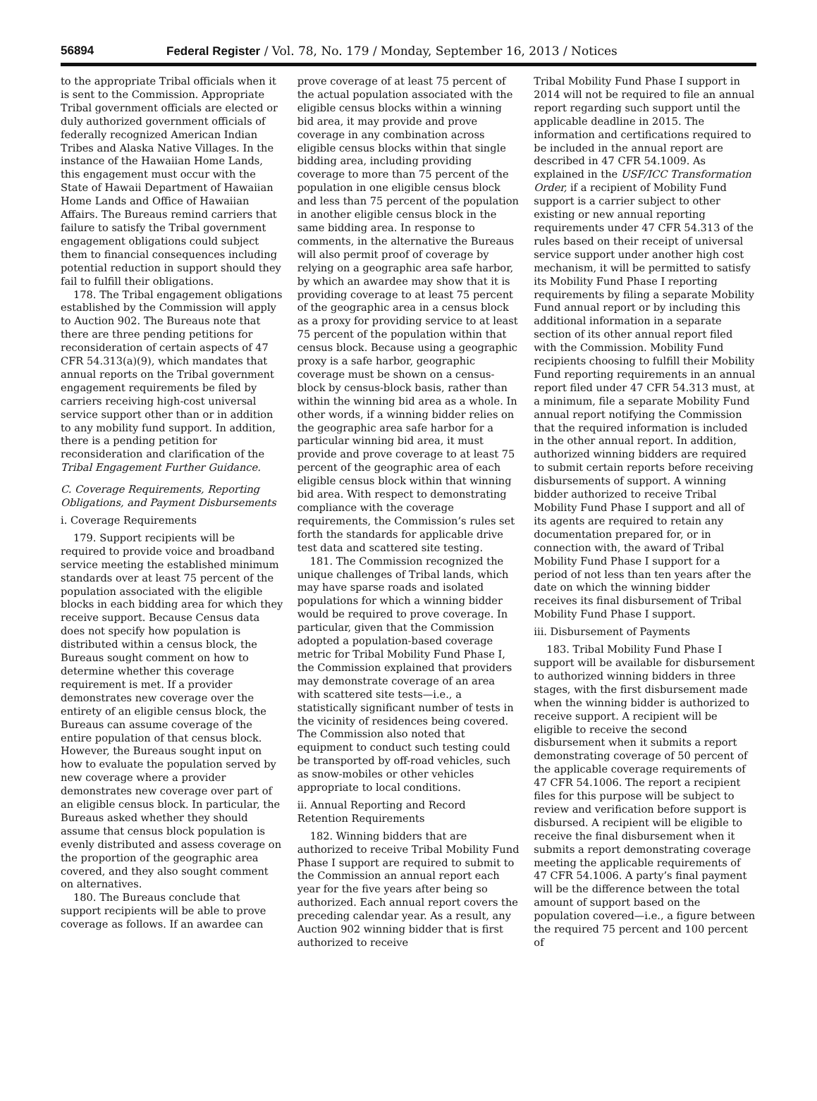56894 Federal Register / Vol. 78, No. 179 / Monday, September 16, 2013 / Notices
to the appropriate Tribal officials when it is sent to the Commission. Appropriate Tribal government officials are elected or duly authorized government officials of federally recognized American Indian Tribes and Alaska Native Villages. In the instance of the Hawaiian Home Lands, this engagement must occur with the State of Hawaii Department of Hawaiian Home Lands and Office of Hawaiian Affairs. The Bureaus remind carriers that failure to satisfy the Tribal government engagement obligations could subject them to financial consequences including potential reduction in support should they fail to fulfill their obligations.
178. The Tribal engagement obligations established by the Commission will apply to Auction 902. The Bureaus note that there are three pending petitions for reconsideration of certain aspects of 47 CFR 54.313(a)(9), which mandates that annual reports on the Tribal government engagement requirements be filed by carriers receiving high-cost universal service support other than or in addition to any mobility fund support. In addition, there is a pending petition for reconsideration and clarification of the Tribal Engagement Further Guidance.
C. Coverage Requirements, Reporting Obligations, and Payment Disbursements
i. Coverage Requirements
179. Support recipients will be required to provide voice and broadband service meeting the established minimum standards over at least 75 percent of the population associated with the eligible blocks in each bidding area for which they receive support. Because Census data does not specify how population is distributed within a census block, the Bureaus sought comment on how to determine whether this coverage requirement is met. If a provider demonstrates new coverage over the entirety of an eligible census block, the Bureaus can assume coverage of the entire population of that census block. However, the Bureaus sought input on how to evaluate the population served by new coverage where a provider demonstrates new coverage over part of an eligible census block. In particular, the Bureaus asked whether they should assume that census block population is evenly distributed and assess coverage on the proportion of the geographic area covered, and they also sought comment on alternatives.
180. The Bureaus conclude that support recipients will be able to prove coverage as follows. If an awardee can
prove coverage of at least 75 percent of the actual population associated with the eligible census blocks within a winning bid area, it may provide and prove coverage in any combination across eligible census blocks within that single bidding area, including providing coverage to more than 75 percent of the population in one eligible census block and less than 75 percent of the population in another eligible census block in the same bidding area. In response to comments, in the alternative the Bureaus will also permit proof of coverage by relying on a geographic area safe harbor, by which an awardee may show that it is providing coverage to at least 75 percent of the geographic area in a census block as a proxy for providing service to at least 75 percent of the population within that census block. Because using a geographic proxy is a safe harbor, geographic coverage must be shown on a census-block by census-block basis, rather than within the winning bid area as a whole. In other words, if a winning bidder relies on the geographic area safe harbor for a particular winning bid area, it must provide and prove coverage to at least 75 percent of the geographic area of each eligible census block within that winning bid area. With respect to demonstrating compliance with the coverage requirements, the Commission’s rules set forth the standards for applicable drive test data and scattered site testing.
181. The Commission recognized the unique challenges of Tribal lands, which may have sparse roads and isolated populations for which a winning bidder would be required to prove coverage. In particular, given that the Commission adopted a population-based coverage metric for Tribal Mobility Fund Phase I, the Commission explained that providers may demonstrate coverage of an area with scattered site tests—i.e., a statistically significant number of tests in the vicinity of residences being covered. The Commission also noted that equipment to conduct such testing could be transported by off-road vehicles, such as snow-mobiles or other vehicles appropriate to local conditions.
ii. Annual Reporting and Record Retention Requirements
182. Winning bidders that are authorized to receive Tribal Mobility Fund Phase I support are required to submit to the Commission an annual report each year for the five years after being so authorized. Each annual report covers the preceding calendar year. As a result, any Auction 902 winning bidder that is first authorized to receive
Tribal Mobility Fund Phase I support in 2014 will not be required to file an annual report regarding such support until the applicable deadline in 2015. The information and certifications required to be included in the annual report are described in 47 CFR 54.1009. As explained in the USF/ICC Transformation Order, if a recipient of Mobility Fund support is a carrier subject to other existing or new annual reporting requirements under 47 CFR 54.313 of the rules based on their receipt of universal service support under another high cost mechanism, it will be permitted to satisfy its Mobility Fund Phase I reporting requirements by filing a separate Mobility Fund annual report or by including this additional information in a separate section of its other annual report filed with the Commission. Mobility Fund recipients choosing to fulfill their Mobility Fund reporting requirements in an annual report filed under 47 CFR 54.313 must, at a minimum, file a separate Mobility Fund annual report notifying the Commission that the required information is included in the other annual report. In addition, authorized winning bidders are required to submit certain reports before receiving disbursements of support. A winning bidder authorized to receive Tribal Mobility Fund Phase I support and all of its agents are required to retain any documentation prepared for, or in connection with, the award of Tribal Mobility Fund Phase I support for a period of not less than ten years after the date on which the winning bidder receives its final disbursement of Tribal Mobility Fund Phase I support.
iii. Disbursement of Payments
183. Tribal Mobility Fund Phase I support will be available for disbursement to authorized winning bidders in three stages, with the first disbursement made when the winning bidder is authorized to receive support. A recipient will be eligible to receive the second disbursement when it submits a report demonstrating coverage of 50 percent of the applicable coverage requirements of 47 CFR 54.1006. The report a recipient files for this purpose will be subject to review and verification before support is disbursed. A recipient will be eligible to receive the final disbursement when it submits a report demonstrating coverage meeting the applicable requirements of 47 CFR 54.1006. A party’s final payment will be the difference between the total amount of support based on the population covered—i.e., a figure between the required 75 percent and 100 percent of